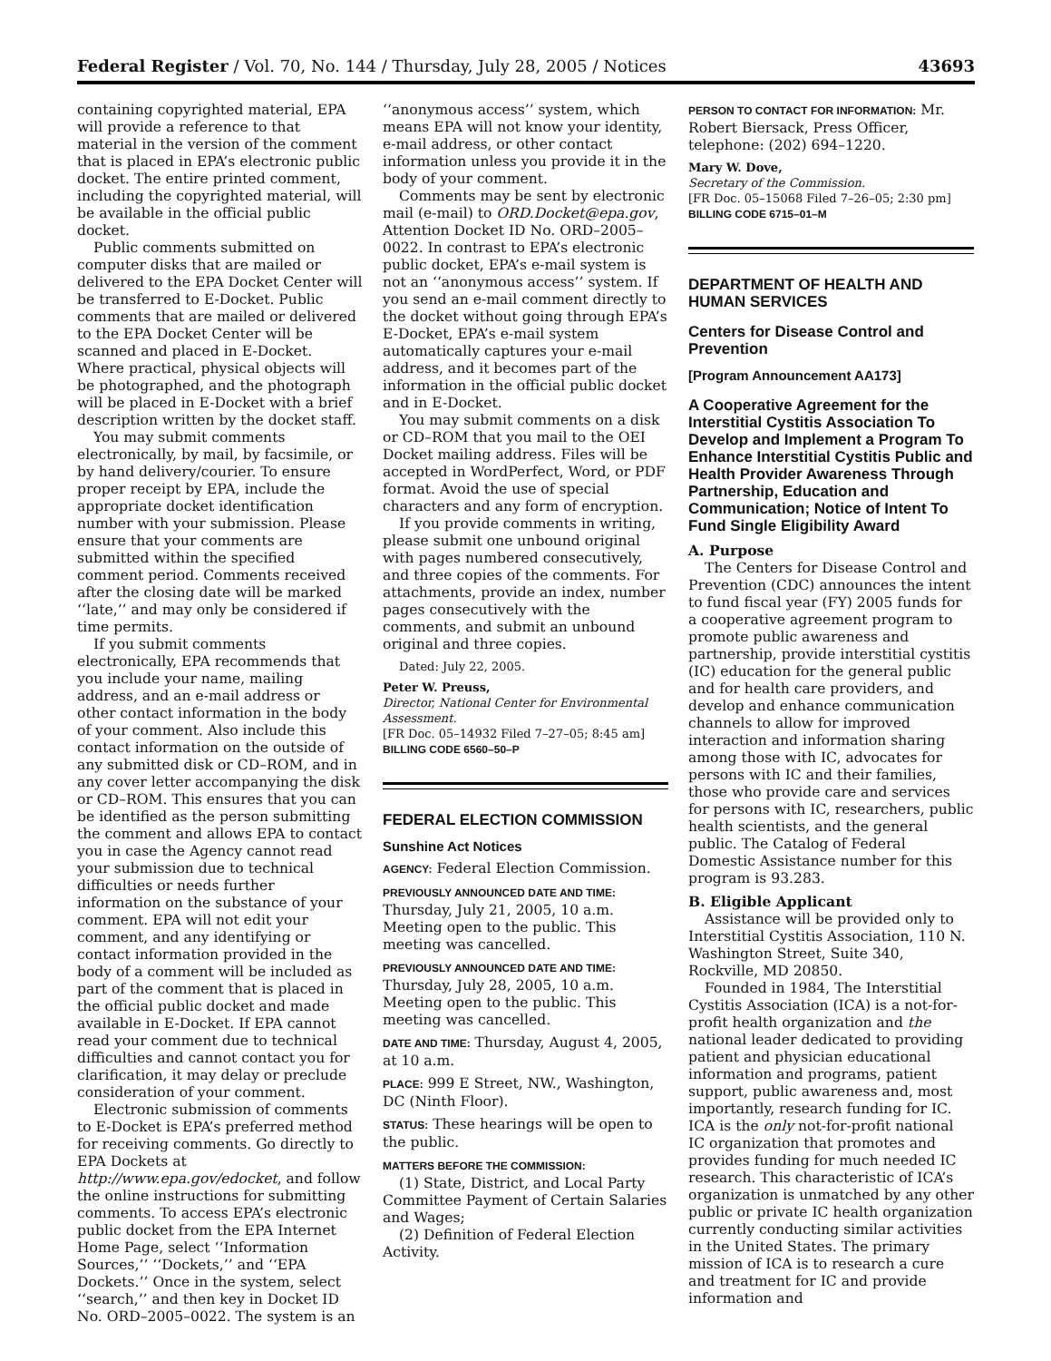Federal Register / Vol. 70, No. 144 / Thursday, July 28, 2005 / Notices 43693
containing copyrighted material, EPA will provide a reference to that material in the version of the comment that is placed in EPA’s electronic public docket. The entire printed comment, including the copyrighted material, will be available in the official public docket.
Public comments submitted on computer disks that are mailed or delivered to the EPA Docket Center will be transferred to E-Docket. Public comments that are mailed or delivered to the EPA Docket Center will be scanned and placed in E-Docket. Where practical, physical objects will be photographed, and the photograph will be placed in E-Docket with a brief description written by the docket staff.
You may submit comments electronically, by mail, by facsimile, or by hand delivery/courier. To ensure proper receipt by EPA, include the appropriate docket identification number with your submission. Please ensure that your comments are submitted within the specified comment period. Comments received after the closing date will be marked ‘‘late,’’ and may only be considered if time permits.
If you submit comments electronically, EPA recommends that you include your name, mailing address, and an e-mail address or other contact information in the body of your comment. Also include this contact information on the outside of any submitted disk or CD–ROM, and in any cover letter accompanying the disk or CD–ROM. This ensures that you can be identified as the person submitting the comment and allows EPA to contact you in case the Agency cannot read your submission due to technical difficulties or needs further information on the substance of your comment. EPA will not edit your comment, and any identifying or contact information provided in the body of a comment will be included as part of the comment that is placed in the official public docket and made available in E-Docket. If EPA cannot read your comment due to technical difficulties and cannot contact you for clarification, it may delay or preclude consideration of your comment.
Electronic submission of comments to E-Docket is EPA’s preferred method for receiving comments. Go directly to EPA Dockets at http://www.epa.gov/edocket, and follow the online instructions for submitting comments. To access EPA’s electronic public docket from the EPA Internet Home Page, select ‘‘Information Sources,’’ ‘‘Dockets,’’ and ‘‘EPA Dockets.’’ Once in the system, select ‘‘search,’’ and then key in Docket ID No. ORD–2005–0022. The system is an
‘‘anonymous access’’ system, which means EPA will not know your identity, e-mail address, or other contact information unless you provide it in the body of your comment.
Comments may be sent by electronic mail (e-mail) to ORD.Docket@epa.gov, Attention Docket ID No. ORD–2005–0022. In contrast to EPA’s electronic public docket, EPA’s e-mail system is not an ‘‘anonymous access’’ system. If you send an e-mail comment directly to the docket without going through EPA’s E-Docket, EPA’s e-mail system automatically captures your e-mail address, and it becomes part of the information in the official public docket and in E-Docket.
You may submit comments on a disk or CD–ROM that you mail to the OEI Docket mailing address. Files will be accepted in WordPerfect, Word, or PDF format. Avoid the use of special characters and any form of encryption.
If you provide comments in writing, please submit one unbound original with pages numbered consecutively, and three copies of the comments. For attachments, provide an index, number pages consecutively with the comments, and submit an unbound original and three copies.
Dated: July 22, 2005.
Peter W. Preuss,
Director, National Center for Environmental Assessment.
[FR Doc. 05–14932 Filed 7–27–05; 8:45 am]
BILLING CODE 6560–50–P
FEDERAL ELECTION COMMISSION
Sunshine Act Notices
AGENCY: Federal Election Commission.
PREVIOUSLY ANNOUNCED DATE AND TIME: Thursday, July 21, 2005, 10 a.m. Meeting open to the public. This meeting was cancelled.
PREVIOUSLY ANNOUNCED DATE AND TIME: Thursday, July 28, 2005, 10 a.m. Meeting open to the public. This meeting was cancelled.
DATE AND TIME: Thursday, August 4, 2005, at 10 a.m.
PLACE: 999 E Street, NW., Washington, DC (Ninth Floor).
STATUS: These hearings will be open to the public.
MATTERS BEFORE THE COMMISSION:
(1) State, District, and Local Party Committee Payment of Certain Salaries and Wages;
(2) Definition of Federal Election Activity.
PERSON TO CONTACT FOR INFORMATION: Mr. Robert Biersack, Press Officer, telephone: (202) 694–1220.
Mary W. Dove,
Secretary of the Commission.
[FR Doc. 05–15068 Filed 7–26–05; 2:30 pm]
BILLING CODE 6715–01–M
DEPARTMENT OF HEALTH AND HUMAN SERVICES
Centers for Disease Control and Prevention
[Program Announcement AA173]
A Cooperative Agreement for the Interstitial Cystitis Association To Develop and Implement a Program To Enhance Interstitial Cystitis Public and Health Provider Awareness Through Partnership, Education and Communication; Notice of Intent To Fund Single Eligibility Award
A. Purpose
The Centers for Disease Control and Prevention (CDC) announces the intent to fund fiscal year (FY) 2005 funds for a cooperative agreement program to promote public awareness and partnership, provide interstitial cystitis (IC) education for the general public and for health care providers, and develop and enhance communication channels to allow for improved interaction and information sharing among those with IC, advocates for persons with IC and their families, those who provide care and services for persons with IC, researchers, public health scientists, and the general public. The Catalog of Federal Domestic Assistance number for this program is 93.283.
B. Eligible Applicant
Assistance will be provided only to Interstitial Cystitis Association, 110 N. Washington Street, Suite 340, Rockville, MD 20850.
Founded in 1984, The Interstitial Cystitis Association (ICA) is a not-for-profit health organization and the national leader dedicated to providing patient and physician educational information and programs, patient support, public awareness and, most importantly, research funding for IC. ICA is the only not-for-profit national IC organization that promotes and provides funding for much needed IC research. This characteristic of ICA’s organization is unmatched by any other public or private IC health organization currently conducting similar activities in the United States. The primary mission of ICA is to research a cure and treatment for IC and provide information and